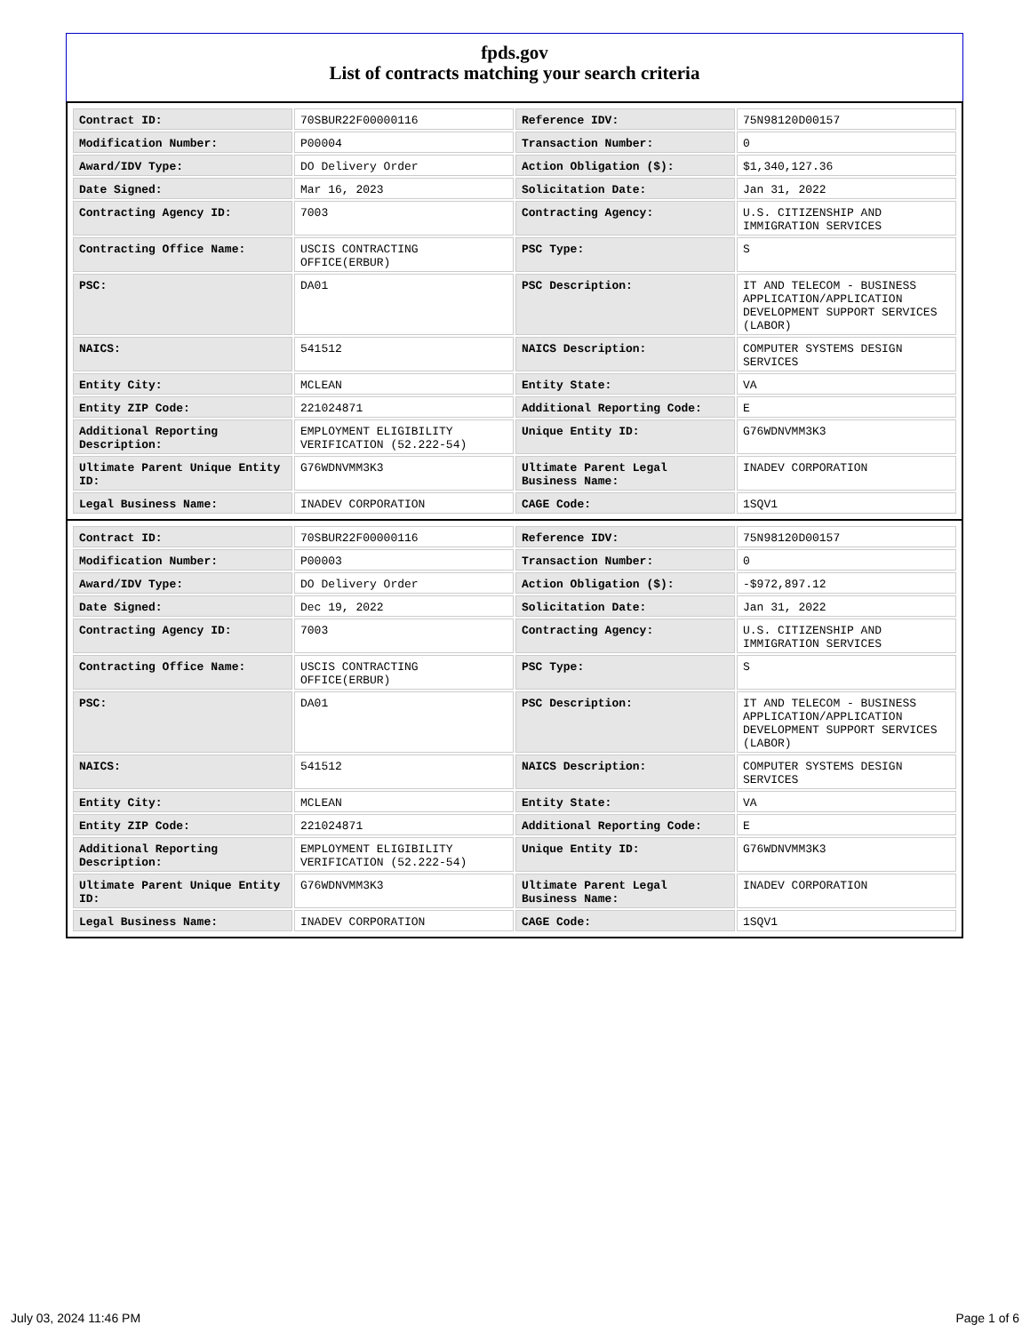fpds.gov
List of contracts matching your search criteria
| Contract ID: | 70SBUR22F00000116 | Reference IDV: | 75N98120D00157 |
| Modification Number: | P00004 | Transaction Number: | 0 |
| Award/IDV Type: | DO Delivery Order | Action Obligation ($): | $1,340,127.36 |
| Date Signed: | Mar 16, 2023 | Solicitation Date: | Jan 31, 2022 |
| Contracting Agency ID: | 7003 | Contracting Agency: | U.S. CITIZENSHIP AND IMMIGRATION SERVICES |
| Contracting Office Name: | USCIS CONTRACTING OFFICE(ERBUR) | PSC Type: | S |
| PSC: | DA01 | PSC Description: | IT AND TELECOM - BUSINESS APPLICATION/APPLICATION DEVELOPMENT SUPPORT SERVICES (LABOR) |
| NAICS: | 541512 | NAICS Description: | COMPUTER SYSTEMS DESIGN SERVICES |
| Entity City: | MCLEAN | Entity State: | VA |
| Entity ZIP Code: | 221024871 | Additional Reporting Code: | E |
| Additional Reporting Description: | EMPLOYMENT ELIGIBILITY VERIFICATION (52.222-54) | Unique Entity ID: | G76WDNVMM3K3 |
| Ultimate Parent Unique Entity ID: | G76WDNVMM3K3 | Ultimate Parent Legal Business Name: | INADEV CORPORATION |
| Legal Business Name: | INADEV CORPORATION | CAGE Code: | 1SQV1 |
| Contract ID: | 70SBUR22F00000116 | Reference IDV: | 75N98120D00157 |
| Modification Number: | P00003 | Transaction Number: | 0 |
| Award/IDV Type: | DO Delivery Order | Action Obligation ($): | -$972,897.12 |
| Date Signed: | Dec 19, 2022 | Solicitation Date: | Jan 31, 2022 |
| Contracting Agency ID: | 7003 | Contracting Agency: | U.S. CITIZENSHIP AND IMMIGRATION SERVICES |
| Contracting Office Name: | USCIS CONTRACTING OFFICE(ERBUR) | PSC Type: | S |
| PSC: | DA01 | PSC Description: | IT AND TELECOM - BUSINESS APPLICATION/APPLICATION DEVELOPMENT SUPPORT SERVICES (LABOR) |
| NAICS: | 541512 | NAICS Description: | COMPUTER SYSTEMS DESIGN SERVICES |
| Entity City: | MCLEAN | Entity State: | VA |
| Entity ZIP Code: | 221024871 | Additional Reporting Code: | E |
| Additional Reporting Description: | EMPLOYMENT ELIGIBILITY VERIFICATION (52.222-54) | Unique Entity ID: | G76WDNVMM3K3 |
| Ultimate Parent Unique Entity ID: | G76WDNVMM3K3 | Ultimate Parent Legal Business Name: | INADEV CORPORATION |
| Legal Business Name: | INADEV CORPORATION | CAGE Code: | 1SQV1 |
July 03, 2024 11:46 PM Page 1 of 6